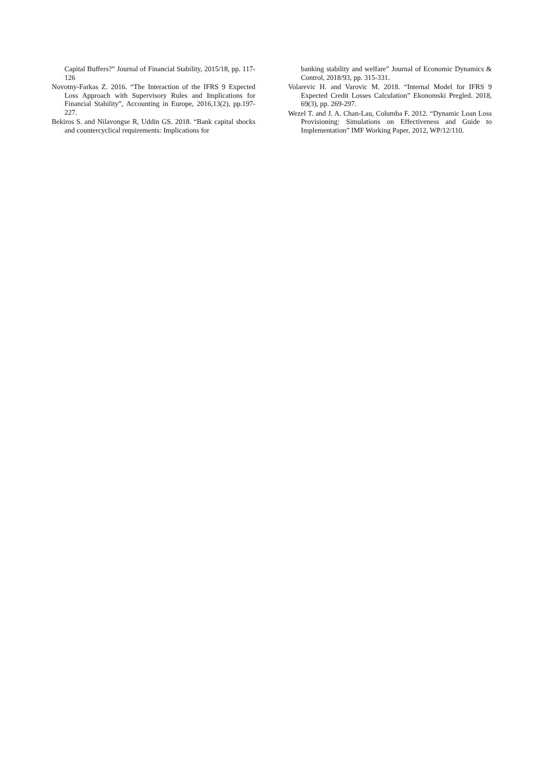Capital Buffers?” Journal of Financial Stability, 2015/18, pp. 117-126
Novotny-Farkas Z. 2016. “The Interaction of the IFRS 9 Expected Loss Approach with Supervisory Rules and Implications for Financial Stability”, Accounting in Europe, 2016,13(2), pp.197-227.
Bekiros S. and Nilavongse R, Uddin GS. 2018. “Bank capital shocks and countercyclical requirements: Implications for
banking stability and welfare” Journal of Economic Dynamics & Control, 2018/93, pp. 315-331.
Volarevic H. and Varovic M. 2018. “Internal Model for IFRS 9 Expected Credit Losses Calculation” Ekonomski Pregled. 2018, 69(3), pp. 269-297.
Wezel T. and J. A. Chan-Lau, Columba F. 2012. “Dynamic Loan Loss Provisioning: Simulations on Effectiveness and Guide to Implementation” IMF Working Paper, 2012, WP/12/110.